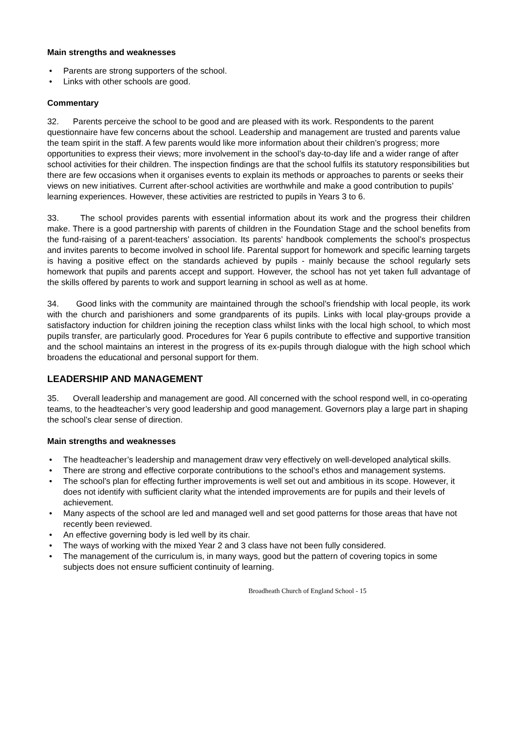Main strengths and weaknesses
• Parents are strong supporters of the school.
• Links with other schools are good.
Commentary
32. Parents perceive the school to be good and are pleased with its work. Respondents to the parent questionnaire have few concerns about the school. Leadership and management are trusted and parents value the team spirit in the staff. A few parents would like more information about their children’s progress; more opportunities to express their views; more involvement in the school’s day-to-day life and a wider range of after school activities for their children. The inspection findings are that the school fulfils its statutory responsibilities but there are few occasions when it organises events to explain its methods or approaches to parents or seeks their views on new initiatives. Current after-school activities are worthwhile and make a good contribution to pupils’ learning experiences. However, these activities are restricted to pupils in Years 3 to 6.
33. The school provides parents with essential information about its work and the progress their children make. There is a good partnership with parents of children in the Foundation Stage and the school benefits from the fund-raising of a parent-teachers’ association. Its parents’ handbook complements the school’s prospectus and invites parents to become involved in school life. Parental support for homework and specific learning targets is having a positive effect on the standards achieved by pupils - mainly because the school regularly sets homework that pupils and parents accept and support. However, the school has not yet taken full advantage of the skills offered by parents to work and support learning in school as well as at home.
34. Good links with the community are maintained through the school’s friendship with local people, its work with the church and parishioners and some grandparents of its pupils. Links with local play-groups provide a satisfactory induction for children joining the reception class whilst links with the local high school, to which most pupils transfer, are particularly good. Procedures for Year 6 pupils contribute to effective and supportive transition and the school maintains an interest in the progress of its ex-pupils through dialogue with the high school which broadens the educational and personal support for them.
LEADERSHIP AND MANAGEMENT
35. Overall leadership and management are good. All concerned with the school respond well, in co-operating teams, to the headteacher’s very good leadership and good management. Governors play a large part in shaping the school’s clear sense of direction.
Main strengths and weaknesses
• The headteacher’s leadership and management draw very effectively on well-developed analytical skills.
• There are strong and effective corporate contributions to the school’s ethos and management systems.
• The school’s plan for effecting further improvements is well set out and ambitious in its scope. However, it does not identify with sufficient clarity what the intended improvements are for pupils and their levels of achievement.
• Many aspects of the school are led and managed well and set good patterns for those areas that have not recently been reviewed.
• An effective governing body is led well by its chair.
• The ways of working with the mixed Year 2 and 3 class have not been fully considered.
• The management of the curriculum is, in many ways, good but the pattern of covering topics in some subjects does not ensure sufficient continuity of learning.
Broadheath Church of England School - 15